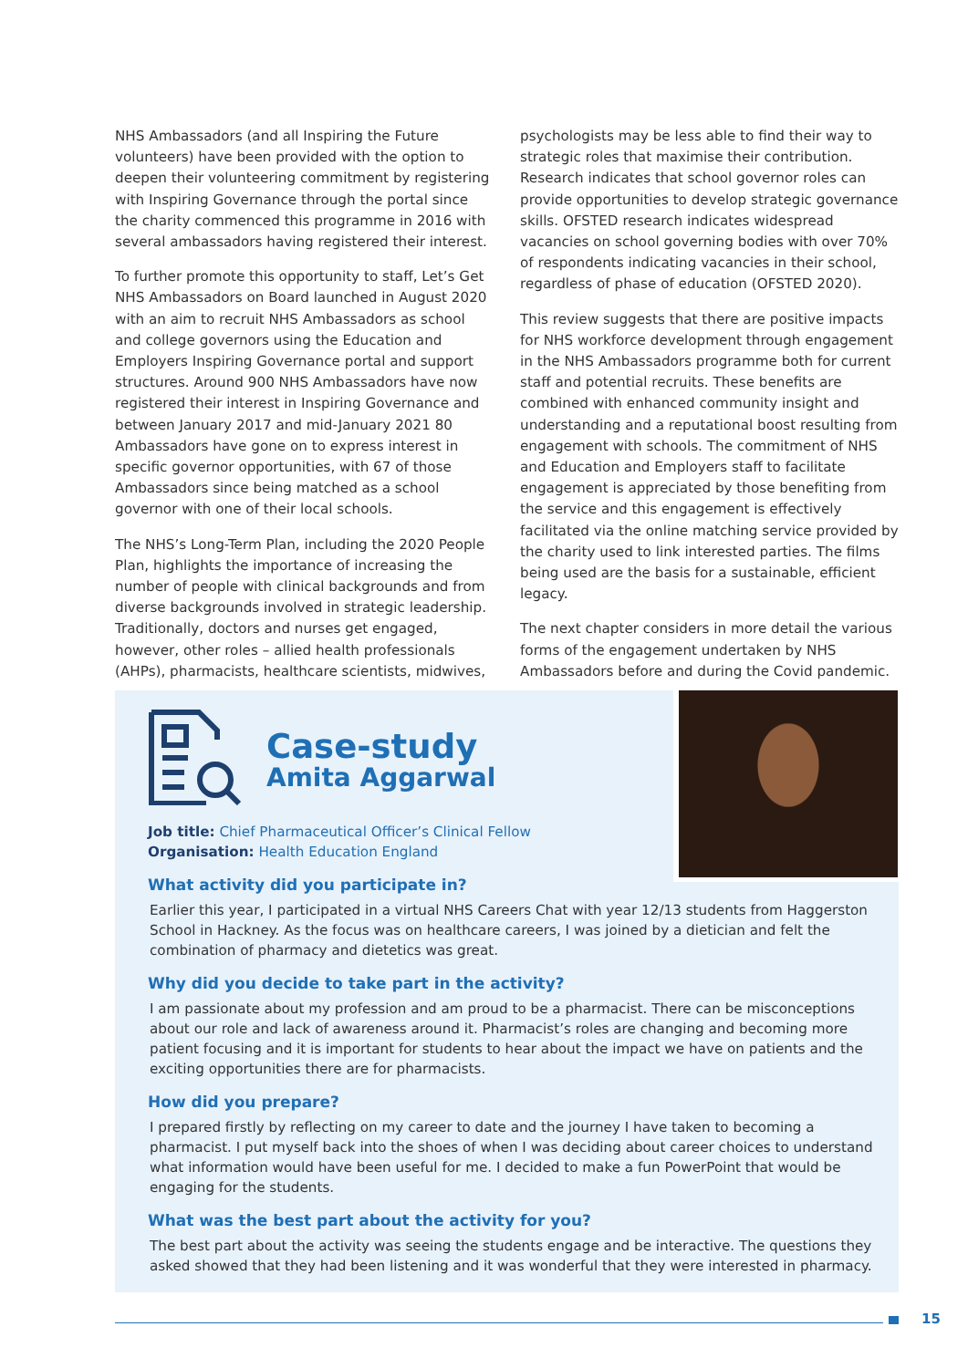NHS Ambassadors (and all Inspiring the Future volunteers) have been provided with the option to deepen their volunteering commitment by registering with Inspiring Governance through the portal since the charity commenced this programme in 2016 with several ambassadors having registered their interest.
To further promote this opportunity to staff, Let’s Get NHS Ambassadors on Board launched in August 2020 with an aim to recruit NHS Ambassadors as school and college governors using the Education and Employers Inspiring Governance portal and support structures. Around 900 NHS Ambassadors have now registered their interest in Inspiring Governance and between January 2017 and mid-January 2021 80 Ambassadors have gone on to express interest in specific governor opportunities, with 67 of those Ambassadors since being matched as a school governor with one of their local schools.
The NHS’s Long-Term Plan, including the 2020 People Plan, highlights the importance of increasing the number of people with clinical backgrounds and from diverse backgrounds involved in strategic leadership. Traditionally, doctors and nurses get engaged, however, other roles – allied health professionals (AHPs), pharmacists, healthcare scientists, midwives,
psychologists may be less able to find their way to strategic roles that maximise their contribution. Research indicates that school governor roles can provide opportunities to develop strategic governance skills. OFSTED research indicates widespread vacancies on school governing bodies with over 70% of respondents indicating vacancies in their school, regardless of phase of education (OFSTED 2020).
This review suggests that there are positive impacts for NHS workforce development through engagement in the NHS Ambassadors programme both for current staff and potential recruits. These benefits are combined with enhanced community insight and understanding and a reputational boost resulting from engagement with schools. The commitment of NHS and Education and Employers staff to facilitate engagement is appreciated by those benefiting from the service and this engagement is effectively facilitated via the online matching service provided by the charity used to link interested parties. The films being used are the basis for a sustainable, efficient legacy.
The next chapter considers in more detail the various forms of the engagement undertaken by NHS Ambassadors before and during the Covid pandemic.
Case-study
Amita Aggarwal
Job title: Chief Pharmaceutical Officer’s Clinical Fellow
Organisation: Health Education England
What activity did you participate in?
Earlier this year, I participated in a virtual NHS Careers Chat with year 12/13 students from Haggerston School in Hackney. As the focus was on healthcare careers, I was joined by a dietician and felt the combination of pharmacy and dietetics was great.
Why did you decide to take part in the activity?
I am passionate about my profession and am proud to be a pharmacist. There can be misconceptions about our role and lack of awareness around it. Pharmacist’s roles are changing and becoming more patient focusing and it is important for students to hear about the impact we have on patients and the exciting opportunities there are for pharmacists.
How did you prepare?
I prepared firstly by reflecting on my career to date and the journey I have taken to becoming a pharmacist. I put myself back into the shoes of when I was deciding about career choices to understand what information would have been useful for me. I decided to make a fun PowerPoint that would be engaging for the students.
What was the best part about the activity for you?
The best part about the activity was seeing the students engage and be interactive. The questions they asked showed that they had been listening and it was wonderful that they were interested in pharmacy.
15